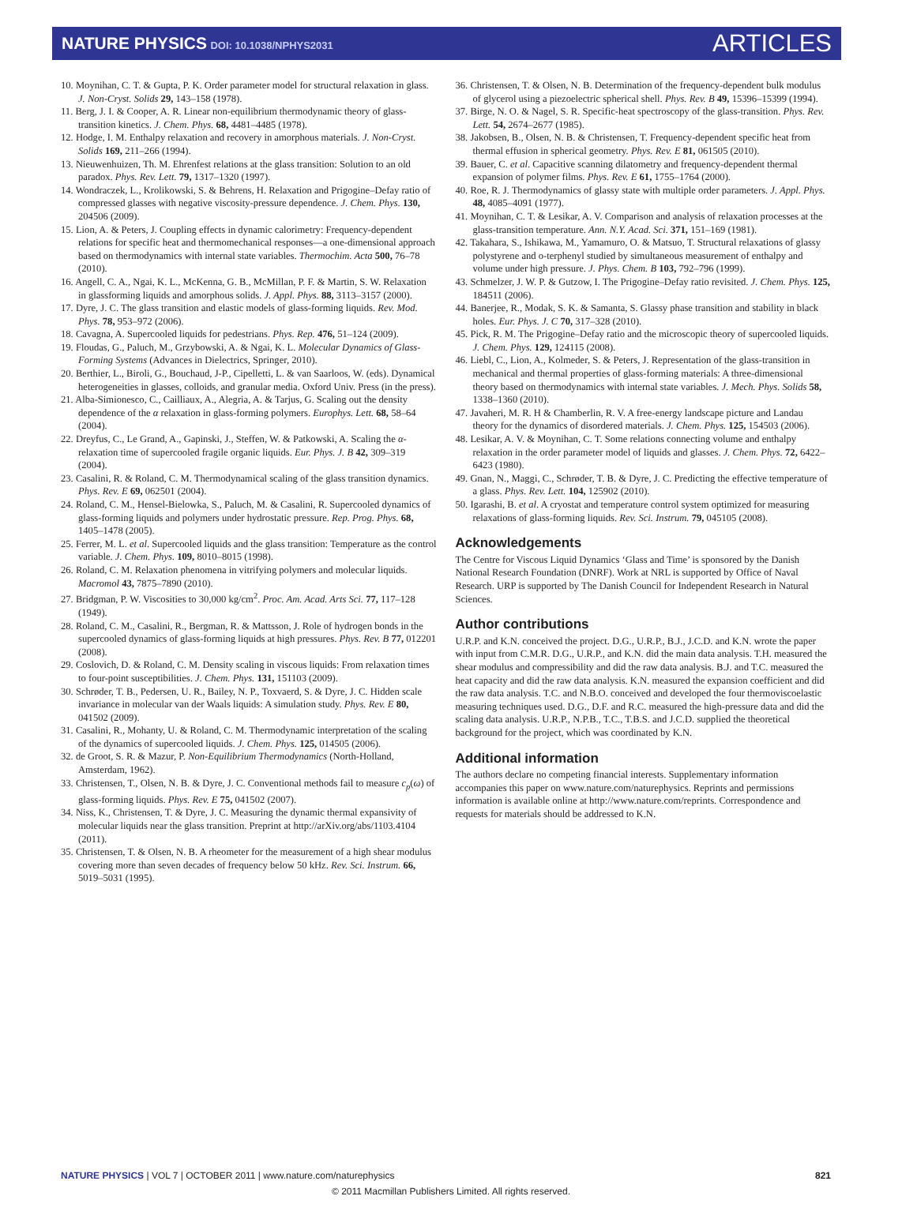NATURE PHYSICS DOI: 10.1038/NPHYS2031
ARTICLES
10. Moynihan, C. T. & Gupta, P. K. Order parameter model for structural relaxation in glass. J. Non-Cryst. Solids 29, 143–158 (1978).
11. Berg, J. I. & Cooper, A. R. Linear non-equilibrium thermodynamic theory of glass-transition kinetics. J. Chem. Phys. 68, 4481–4485 (1978).
12. Hodge, I. M. Enthalpy relaxation and recovery in amorphous materials. J. Non-Cryst. Solids 169, 211–266 (1994).
13. Nieuwenhuizen, Th. M. Ehrenfest relations at the glass transition: Solution to an old paradox. Phys. Rev. Lett. 79, 1317–1320 (1997).
14. Wondraczek, L., Krolikowski, S. & Behrens, H. Relaxation and Prigogine–Defay ratio of compressed glasses with negative viscosity-pressure dependence. J. Chem. Phys. 130, 204506 (2009).
15. Lion, A. & Peters, J. Coupling effects in dynamic calorimetry: Frequency-dependent relations for specific heat and thermomechanical responses—a one-dimensional approach based on thermodynamics with internal state variables. Thermochim. Acta 500, 76–78 (2010).
16. Angell, C. A., Ngai, K. L., McKenna, G. B., McMillan, P. F. & Martin, S. W. Relaxation in glassforming liquids and amorphous solids. J. Appl. Phys. 88, 3113–3157 (2000).
17. Dyre, J. C. The glass transition and elastic models of glass-forming liquids. Rev. Mod. Phys. 78, 953–972 (2006).
18. Cavagna, A. Supercooled liquids for pedestrians. Phys. Rep. 476, 51–124 (2009).
19. Floudas, G., Paluch, M., Grzybowski, A. & Ngai, K. L. Molecular Dynamics of Glass-Forming Systems (Advances in Dielectrics, Springer, 2010).
20. Berthier, L., Biroli, G., Bouchaud, J-P., Cipelletti, L. & van Saarloos, W. (eds). Dynamical heterogeneities in glasses, colloids, and granular media. Oxford Univ. Press (in the press).
21. Alba-Simionesco, C., Cailliaux, A., Alegria, A. & Tarjus, G. Scaling out the density dependence of the α relaxation in glass-forming polymers. Europhys. Lett. 68, 58–64 (2004).
22. Dreyfus, C., Le Grand, A., Gapinski, J., Steffen, W. & Patkowski, A. Scaling the α-relaxation time of supercooled fragile organic liquids. Eur. Phys. J. B 42, 309–319 (2004).
23. Casalini, R. & Roland, C. M. Thermodynamical scaling of the glass transition dynamics. Phys. Rev. E 69, 062501 (2004).
24. Roland, C. M., Hensel-Bielowka, S., Paluch, M. & Casalini, R. Supercooled dynamics of glass-forming liquids and polymers under hydrostatic pressure. Rep. Prog. Phys. 68, 1405–1478 (2005).
25. Ferrer, M. L. et al. Supercooled liquids and the glass transition: Temperature as the control variable. J. Chem. Phys. 109, 8010–8015 (1998).
26. Roland, C. M. Relaxation phenomena in vitrifying polymers and molecular liquids. Macromol 43, 7875–7890 (2010).
27. Bridgman, P. W. Viscosities to 30,000 kg/cm<sup>2</sup>. Proc. Am. Acad. Arts Sci. 77, 117–128 (1949).
28. Roland, C. M., Casalini, R., Bergman, R. & Mattsson, J. Role of hydrogen bonds in the supercooled dynamics of glass-forming liquids at high pressures. Phys. Rev. B 77, 012201 (2008).
29. Coslovich, D. & Roland, C. M. Density scaling in viscous liquids: From relaxation times to four-point susceptibilities. J. Chem. Phys. 131, 151103 (2009).
30. Schrøder, T. B., Pedersen, U. R., Bailey, N. P., Toxvaerd, S. & Dyre, J. C. Hidden scale invariance in molecular van der Waals liquids: A simulation study. Phys. Rev. E 80, 041502 (2009).
31. Casalini, R., Mohanty, U. & Roland, C. M. Thermodynamic interpretation of the scaling of the dynamics of supercooled liquids. J. Chem. Phys. 125, 014505 (2006).
32. de Groot, S. R. & Mazur, P. Non-Equilibrium Thermodynamics (North-Holland, Amsterdam, 1962).
33. Christensen, T., Olsen, N. B. & Dyre, J. C. Conventional methods fail to measure c<sub>p</sub>(ω) of glass-forming liquids. Phys. Rev. E 75, 041502 (2007).
34. Niss, K., Christensen, T. & Dyre, J. C. Measuring the dynamic thermal expansivity of molecular liquids near the glass transition. Preprint at http://arXiv.org/abs/1103.4104 (2011).
35. Christensen, T. & Olsen, N. B. A rheometer for the measurement of a high shear modulus covering more than seven decades of frequency below 50 kHz. Rev. Sci. Instrum. 66, 5019–5031 (1995).
36. Christensen, T. & Olsen, N. B. Determination of the frequency-dependent bulk modulus of glycerol using a piezoelectric spherical shell. Phys. Rev. B 49, 15396–15399 (1994).
37. Birge, N. O. & Nagel, S. R. Specific-heat spectroscopy of the glass-transition. Phys. Rev. Lett. 54, 2674–2677 (1985).
38. Jakobsen, B., Olsen, N. B. & Christensen, T. Frequency-dependent specific heat from thermal effusion in spherical geometry. Phys. Rev. E 81, 061505 (2010).
39. Bauer, C. et al. Capacitive scanning dilatometry and frequency-dependent thermal expansion of polymer films. Phys. Rev. E 61, 1755–1764 (2000).
40. Roe, R. J. Thermodynamics of glassy state with multiple order parameters. J. Appl. Phys. 48, 4085–4091 (1977).
41. Moynihan, C. T. & Lesikar, A. V. Comparison and analysis of relaxation processes at the glass-transition temperature. Ann. N.Y. Acad. Sci. 371, 151–169 (1981).
42. Takahara, S., Ishikawa, M., Yamamuro, O. & Matsuo, T. Structural relaxations of glassy polystyrene and o-terphenyl studied by simultaneous measurement of enthalpy and volume under high pressure. J. Phys. Chem. B 103, 792–796 (1999).
43. Schmelzer, J. W. P. & Gutzow, I. The Prigogine–Defay ratio revisited. J. Chem. Phys. 125, 184511 (2006).
44. Banerjee, R., Modak, S. K. & Samanta, S. Glassy phase transition and stability in black holes. Eur. Phys. J. C 70, 317–328 (2010).
45. Pick, R. M. The Prigogine–Defay ratio and the microscopic theory of supercooled liquids. J. Chem. Phys. 129, 124115 (2008).
46. Liebl, C., Lion, A., Kolmeder, S. & Peters, J. Representation of the glass-transition in mechanical and thermal properties of glass-forming materials: A three-dimensional theory based on thermodynamics with internal state variables. J. Mech. Phys. Solids 58, 1338–1360 (2010).
47. Javaheri, M. R. H & Chamberlin, R. V. A free-energy landscape picture and Landau theory for the dynamics of disordered materials. J. Chem. Phys. 125, 154503 (2006).
48. Lesikar, A. V. & Moynihan, C. T. Some relations connecting volume and enthalpy relaxation in the order parameter model of liquids and glasses. J. Chem. Phys. 72, 6422–6423 (1980).
49. Gnan, N., Maggi, C., Schrøder, T. B. & Dyre, J. C. Predicting the effective temperature of a glass. Phys. Rev. Lett. 104, 125902 (2010).
50. Igarashi, B. et al. A cryostat and temperature control system optimized for measuring relaxations of glass-forming liquids. Rev. Sci. Instrum. 79, 045105 (2008).
Acknowledgements
The Centre for Viscous Liquid Dynamics ‘Glass and Time’ is sponsored by the Danish National Research Foundation (DNRF). Work at NRL is supported by Office of Naval Research. URP is supported by The Danish Council for Independent Research in Natural Sciences.
Author contributions
U.R.P. and K.N. conceived the project. D.G., U.R.P., B.J., J.C.D. and K.N. wrote the paper with input from C.M.R. D.G., U.R.P., and K.N. did the main data analysis. T.H. measured the shear modulus and compressibility and did the raw data analysis. B.J. and T.C. measured the heat capacity and did the raw data analysis. K.N. measured the expansion coefficient and did the raw data analysis. T.C. and N.B.O. conceived and developed the four thermoviscoelastic measuring techniques used. D.G., D.F. and R.C. measured the high-pressure data and did the scaling data analysis. U.R.P., N.P.B., T.C., T.B.S. and J.C.D. supplied the theoretical background for the project, which was coordinated by K.N.
Additional information
The authors declare no competing financial interests. Supplementary information accompanies this paper on www.nature.com/naturephysics. Reprints and permissions information is available online at http://www.nature.com/reprints. Correspondence and requests for materials should be addressed to K.N.
NATURE PHYSICS | VOL 7 | OCTOBER 2011 | www.nature.com/naturephysics
821
© 2011 Macmillan Publishers Limited. All rights reserved.